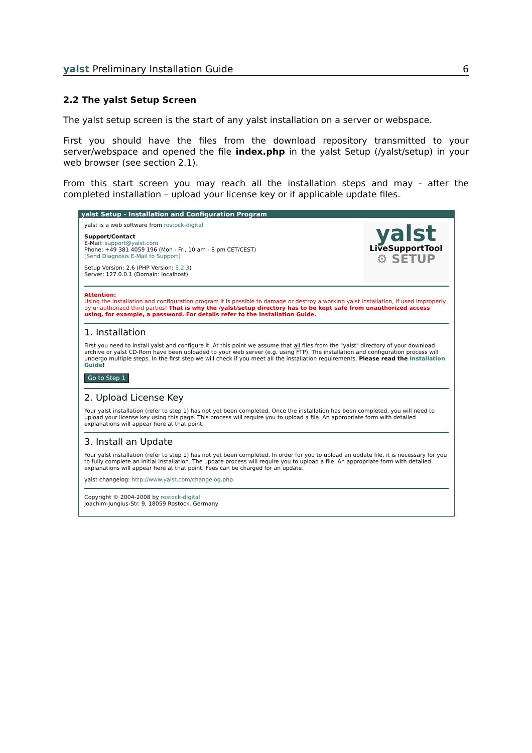yalst Preliminary Installation Guide 6
2.2 The yalst Setup Screen
The yalst setup screen is the start of any yalst installation on a server or webspace.
First you should have the files from the download repository transmitted to your server/webspace and opened the file index.php in the yalst Setup (/yalst/setup) in your web browser (see section 2.1).
From this start screen you may reach all the installation steps and may - after the completed installation – upload your license key or if applicable update files.
yalst Setup - Installation and Configuration Program
yalst is a web software from rostock-digital
Support/Contact
E-Mail: support@yalst.com
Phone: +49 381 4059 196 (Mon - Fri, 10 am - 8 pm CET/CEST)
[Send Diagnosis E-Mail to Support]
Setup Version: 2.6 (PHP Version: 5.2.3)
Server: 127.0.0.1 (Domain: localhost)
yalst
LiveSupportTool
⚙ SETUP
Attention:
Using the installation and configuration program it is possible to damage or destroy a working yalst installation, if used improperly by unauthorized third parties! That is why the /yalst/setup directory has to be kept safe from unauthorized access using, for example, a password. For details refer to the Installation Guide.
1. Installation
First you need to install yalst and configure it. At this point we assume that all files from the "yalst" directory of your download archive or yalst CD-Rom have been uploaded to your web server (e.g. using FTP). The installation and configuration process will undergo multiple steps. In the first step we will check if you meet all the installation requirements. Please read the Installation Guide!
Go to Step 1
2. Upload License Key
Your yalst installation (refer to step 1) has not yet been completed. Once the installation has been completed, you will need to upload your license key using this page. This process will require you to upload a file. An appropriate form with detailed explanations will appear here at that point.
3. Install an Update
Your yalst installation (refer to step 1) has not yet been completed. In order for you to upload an update file, it is necessary for you to fully complete an initial installation. The update process will require you to upload a file. An appropriate form with detailed explanations will appear here at that point. Fees can be charged for an update.
yalst changelog: http://www.yalst.com/changelog.php
Copyright © 2004-2008 by rostock-digital
Joachim-Jungius-Str. 9, 18059 Rostock, Germany